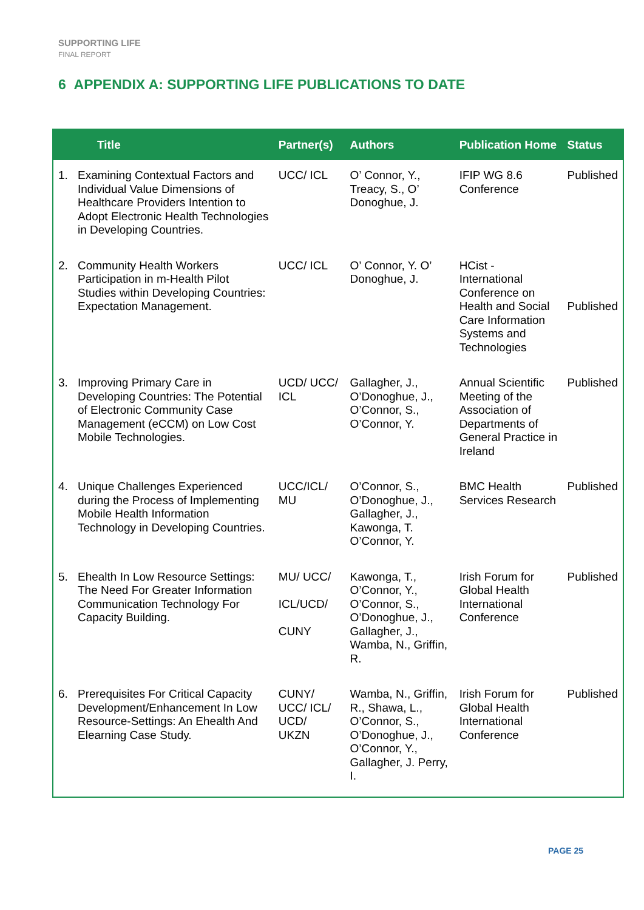SUPPORTING LIFE
FINAL REPORT
6 APPENDIX A: SUPPORTING LIFE PUBLICATIONS TO DATE
| Title | | Partner(s) | Authors | Publication Home | Status |
| --- | --- | --- | --- | --- | --- |
| 1. | Examining Contextual Factors and Individual Value Dimensions of Healthcare Providers Intention to Adopt Electronic Health Technologies in Developing Countries. | UCC/ ICL | O’ Connor, Y., Treacy, S., O’ Donoghue, J. | IFIP WG 8.6 Conference | Published |
| 2. | Community Health Workers Participation in m-Health Pilot Studies within Developing Countries: Expectation Management. | UCC/ ICL | O’ Connor, Y. O’ Donoghue, J. | HCist - International Conference on Health and Social Care Information Systems and Technologies | Published |
| 3. | Improving Primary Care in Developing Countries: The Potential of Electronic Community Case Management (eCCM) on Low Cost Mobile Technologies. | UCD/ UCC/ ICL | Gallagher, J., O’Donoghue, J., O’Connor, S., O’Connor, Y. | Annual Scientific Meeting of the Association of Departments of General Practice in Ireland | Published |
| 4. | Unique Challenges Experienced during the Process of Implementing Mobile Health Information Technology in Developing Countries. | UCC/ICL/ MU | O’Connor, S., O’Donoghue, J., Gallagher, J., Kawonga, T. O’Connor, Y. | BMC Health Services Research | Published |
| 5. | Ehealth In Low Resource Settings: The Need For Greater Information Communication Technology For Capacity Building. | MU/ UCC/ ICL/UCD/ CUNY | Kawonga, T., O’Connor, Y., O’Connor, S., O’Donoghue, J., Gallagher, J., Wamba, N., Griffin, R. | Irish Forum for Global Health International Conference | Published |
| 6. | Prerequisites For Critical Capacity Development/Enhancement In Low Resource-Settings: An Ehealth And Elearning Case Study. | CUNY/ UCC/ ICL/ UCD/ UKZN | Wamba, N., Griffin, R., Shawa, L., O’Connor, S., O’Donoghue, J., O’Connor, Y., Gallagher, J. Perry, I. | Irish Forum for Global Health International Conference | Published |
PAGE 25